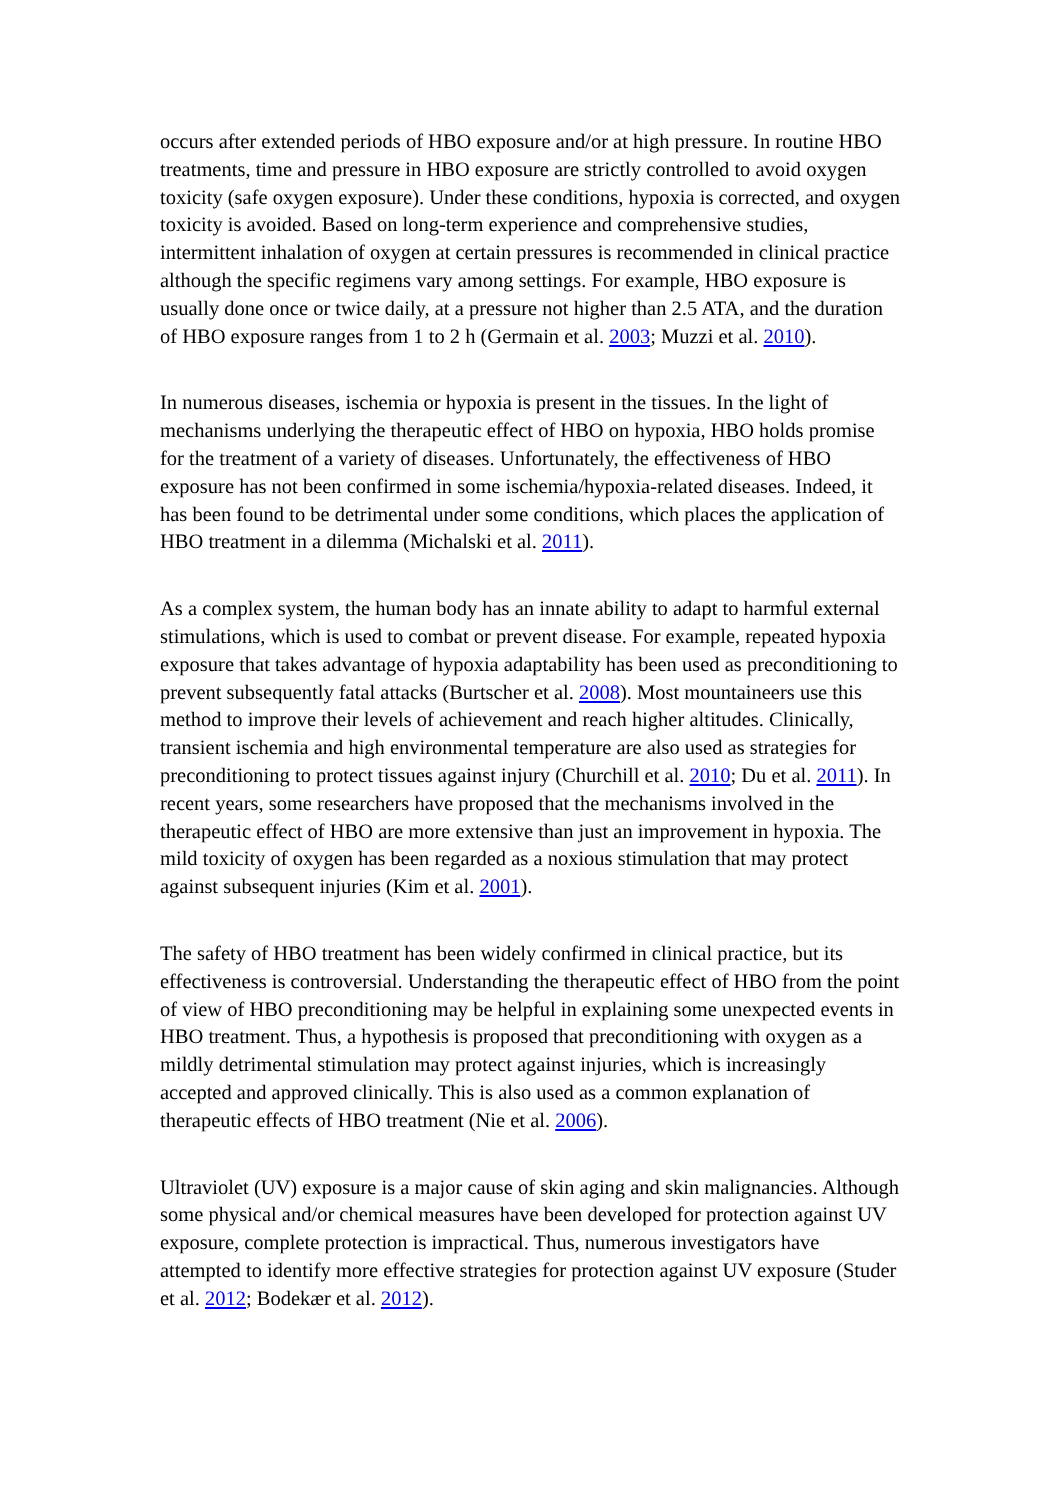occurs after extended periods of HBO exposure and/or at high pressure. In routine HBO treatments, time and pressure in HBO exposure are strictly controlled to avoid oxygen toxicity (safe oxygen exposure). Under these conditions, hypoxia is corrected, and oxygen toxicity is avoided. Based on long-term experience and comprehensive studies, intermittent inhalation of oxygen at certain pressures is recommended in clinical practice although the specific regimens vary among settings. For example, HBO exposure is usually done once or twice daily, at a pressure not higher than 2.5 ATA, and the duration of HBO exposure ranges from 1 to 2 h (Germain et al. 2003; Muzzi et al. 2010).
In numerous diseases, ischemia or hypoxia is present in the tissues. In the light of mechanisms underlying the therapeutic effect of HBO on hypoxia, HBO holds promise for the treatment of a variety of diseases. Unfortunately, the effectiveness of HBO exposure has not been confirmed in some ischemia/hypoxia-related diseases. Indeed, it has been found to be detrimental under some conditions, which places the application of HBO treatment in a dilemma (Michalski et al. 2011).
As a complex system, the human body has an innate ability to adapt to harmful external stimulations, which is used to combat or prevent disease. For example, repeated hypoxia exposure that takes advantage of hypoxia adaptability has been used as preconditioning to prevent subsequently fatal attacks (Burtscher et al. 2008). Most mountaineers use this method to improve their levels of achievement and reach higher altitudes. Clinically, transient ischemia and high environmental temperature are also used as strategies for preconditioning to protect tissues against injury (Churchill et al. 2010; Du et al. 2011). In recent years, some researchers have proposed that the mechanisms involved in the therapeutic effect of HBO are more extensive than just an improvement in hypoxia. The mild toxicity of oxygen has been regarded as a noxious stimulation that may protect against subsequent injuries (Kim et al. 2001).
The safety of HBO treatment has been widely confirmed in clinical practice, but its effectiveness is controversial. Understanding the therapeutic effect of HBO from the point of view of HBO preconditioning may be helpful in explaining some unexpected events in HBO treatment. Thus, a hypothesis is proposed that preconditioning with oxygen as a mildly detrimental stimulation may protect against injuries, which is increasingly accepted and approved clinically. This is also used as a common explanation of therapeutic effects of HBO treatment (Nie et al. 2006).
Ultraviolet (UV) exposure is a major cause of skin aging and skin malignancies. Although some physical and/or chemical measures have been developed for protection against UV exposure, complete protection is impractical. Thus, numerous investigators have attempted to identify more effective strategies for protection against UV exposure (Studer et al. 2012; Bodekær et al. 2012).